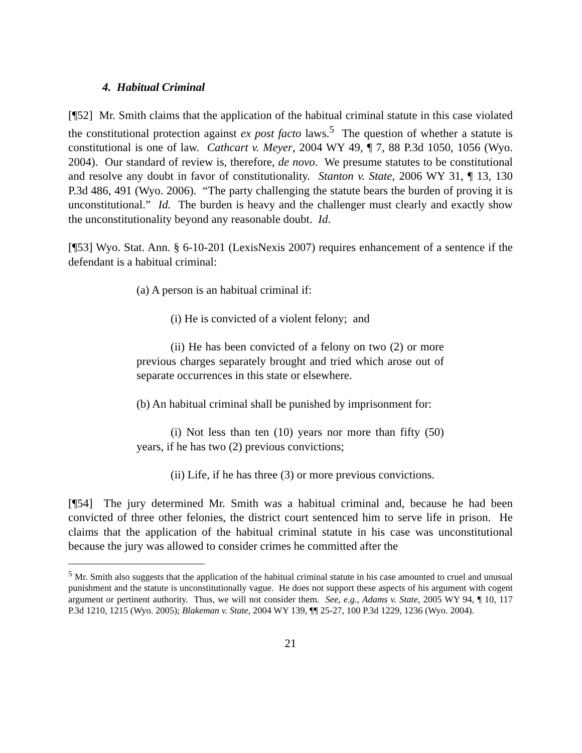4. Habitual Criminal
[¶52] Mr. Smith claims that the application of the habitual criminal statute in this case violated the constitutional protection against ex post facto laws.<sup>5</sup> The question of whether a statute is constitutional is one of law. Cathcart v. Meyer, 2004 WY 49, ¶ 7, 88 P.3d 1050, 1056 (Wyo. 2004). Our standard of review is, therefore, de novo. We presume statutes to be constitutional and resolve any doubt in favor of constitutionality. Stanton v. State, 2006 WY 31, ¶ 13, 130 P.3d 486, 491 (Wyo. 2006). “The party challenging the statute bears the burden of proving it is unconstitutional.” Id. The burden is heavy and the challenger must clearly and exactly show the unconstitutionality beyond any reasonable doubt. Id.
[¶53] Wyo. Stat. Ann. § 6-10-201 (LexisNexis 2007) requires enhancement of a sentence if the defendant is a habitual criminal:
(a) A person is an habitual criminal if:
(i) He is convicted of a violent felony; and
(ii) He has been convicted of a felony on two (2) or more previous charges separately brought and tried which arose out of separate occurrences in this state or elsewhere.
(b) An habitual criminal shall be punished by imprisonment for:
(i) Not less than ten (10) years nor more than fifty (50) years, if he has two (2) previous convictions;
(ii) Life, if he has three (3) or more previous convictions.
[¶54] The jury determined Mr. Smith was a habitual criminal and, because he had been convicted of three other felonies, the district court sentenced him to serve life in prison. He claims that the application of the habitual criminal statute in his case was unconstitutional because the jury was allowed to consider crimes he committed after the
<sup>5</sup> Mr. Smith also suggests that the application of the habitual criminal statute in his case amounted to cruel and unusual punishment and the statute is unconstitutionally vague. He does not support these aspects of his argument with cogent argument or pertinent authority. Thus, we will not consider them. See, e.g., Adams v. State, 2005 WY 94, ¶ 10, 117 P.3d 1210, 1215 (Wyo. 2005); Blakeman v. State, 2004 WY 139, ¶¶ 25-27, 100 P.3d 1229, 1236 (Wyo. 2004).
21